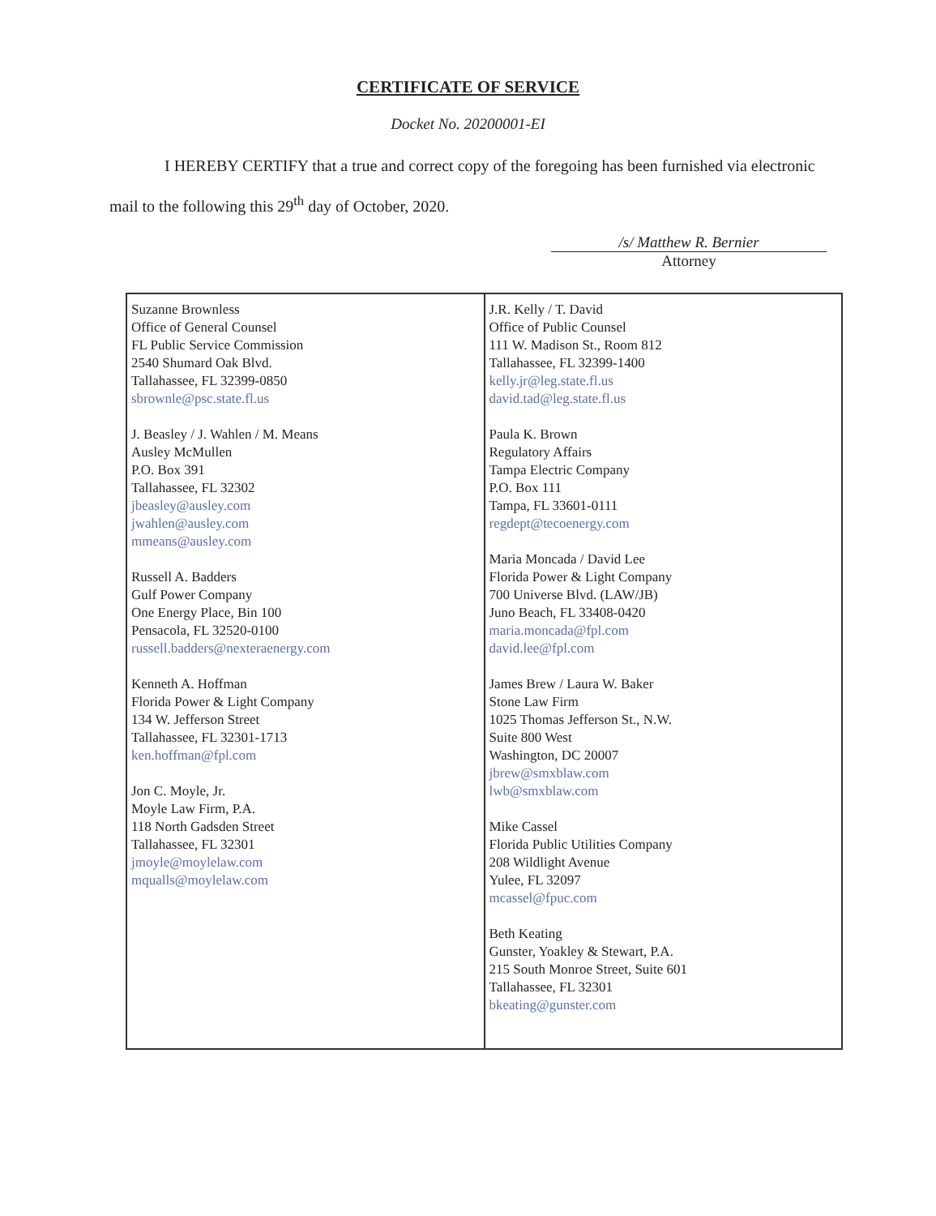CERTIFICATE OF SERVICE
Docket No. 20200001-EI
I HEREBY CERTIFY that a true and correct copy of the foregoing has been furnished via electronic mail to the following this 29<sup>th</sup> day of October, 2020.
/s/ Matthew R. Bernier
Attorney
| Suzanne Brownless Office of General Counsel FL Public Service Commission 2540 Shumard Oak Blvd. Tallahassee, FL 32399-0850 sbrownle@psc.state.fl.us J. Beasley / J. Wahlen / M. Means Ausley McMullen P.O. Box 391 Tallahassee, FL 32302 jbeasley@ausley.com jwahlen@ausley.com mmeans@ausley.com Russell A. Badders Gulf Power Company One Energy Place, Bin 100 Pensacola, FL 32520-0100 russell.badders@nexteraenergy.com Kenneth A. Hoffman Florida Power & Light Company 134 W. Jefferson Street Tallahassee, FL 32301-1713 ken.hoffman@fpl.com Jon C. Moyle, Jr. Moyle Law Firm, P.A. 118 North Gadsden Street Tallahassee, FL 32301 jmoyle@moylelaw.com mqualls@moylelaw.com | J.R. Kelly / T. David Office of Public Counsel 111 W. Madison St., Room 812 Tallahassee, FL 32399-1400 kelly.jr@leg.state.fl.us david.tad@leg.state.fl.us Paula K. Brown Regulatory Affairs Tampa Electric Company P.O. Box 111 Tampa, FL 33601-0111 regdept@tecoenergy.com Maria Moncada / David Lee Florida Power & Light Company 700 Universe Blvd. (LAW/JB) Juno Beach, FL 33408-0420 maria.moncada@fpl.com david.lee@fpl.com James Brew / Laura W. Baker Stone Law Firm 1025 Thomas Jefferson St., N.W. Suite 800 West Washington, DC 20007 jbrew@smxblaw.com lwb@smxblaw.com Mike Cassel Florida Public Utilities Company 208 Wildlight Avenue Yulee, FL 32097 mcassel@fpuc.com Beth Keating Gunster, Yoakley & Stewart, P.A. 215 South Monroe Street, Suite 601 Tallahassee, FL 32301 bkeating@gunster.com |